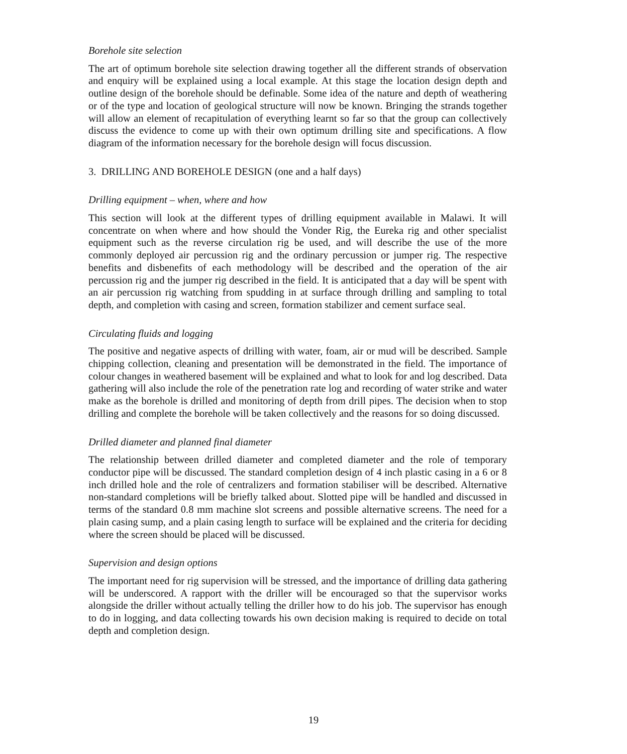Borehole site selection
The art of optimum borehole site selection drawing together all the different strands of observation and enquiry will be explained using a local example. At this stage the location design depth and outline design of the borehole should be definable. Some idea of the nature and depth of weathering or of the type and location of geological structure will now be known. Bringing the strands together will allow an element of recapitulation of everything learnt so far so that the group can collectively discuss the evidence to come up with their own optimum drilling site and specifications. A flow diagram of the information necessary for the borehole design will focus discussion.
3. DRILLING AND BOREHOLE DESIGN (one and a half days)
Drilling equipment – when, where and how
This section will look at the different types of drilling equipment available in Malawi. It will concentrate on when where and how should the Vonder Rig, the Eureka rig and other specialist equipment such as the reverse circulation rig be used, and will describe the use of the more commonly deployed air percussion rig and the ordinary percussion or jumper rig. The respective benefits and disbenefits of each methodology will be described and the operation of the air percussion rig and the jumper rig described in the field. It is anticipated that a day will be spent with an air percussion rig watching from spudding in at surface through drilling and sampling to total depth, and completion with casing and screen, formation stabilizer and cement surface seal.
Circulating fluids and logging
The positive and negative aspects of drilling with water, foam, air or mud will be described. Sample chipping collection, cleaning and presentation will be demonstrated in the field. The importance of colour changes in weathered basement will be explained and what to look for and log described. Data gathering will also include the role of the penetration rate log and recording of water strike and water make as the borehole is drilled and monitoring of depth from drill pipes. The decision when to stop drilling and complete the borehole will be taken collectively and the reasons for so doing discussed.
Drilled diameter and planned final diameter
The relationship between drilled diameter and completed diameter and the role of temporary conductor pipe will be discussed. The standard completion design of 4 inch plastic casing in a 6 or 8 inch drilled hole and the role of centralizers and formation stabiliser will be described. Alternative non-standard completions will be briefly talked about. Slotted pipe will be handled and discussed in terms of the standard 0.8 mm machine slot screens and possible alternative screens. The need for a plain casing sump, and a plain casing length to surface will be explained and the criteria for deciding where the screen should be placed will be discussed.
Supervision and design options
The important need for rig supervision will be stressed, and the importance of drilling data gathering will be underscored. A rapport with the driller will be encouraged so that the supervisor works alongside the driller without actually telling the driller how to do his job. The supervisor has enough to do in logging, and data collecting towards his own decision making is required to decide on total depth and completion design.
19